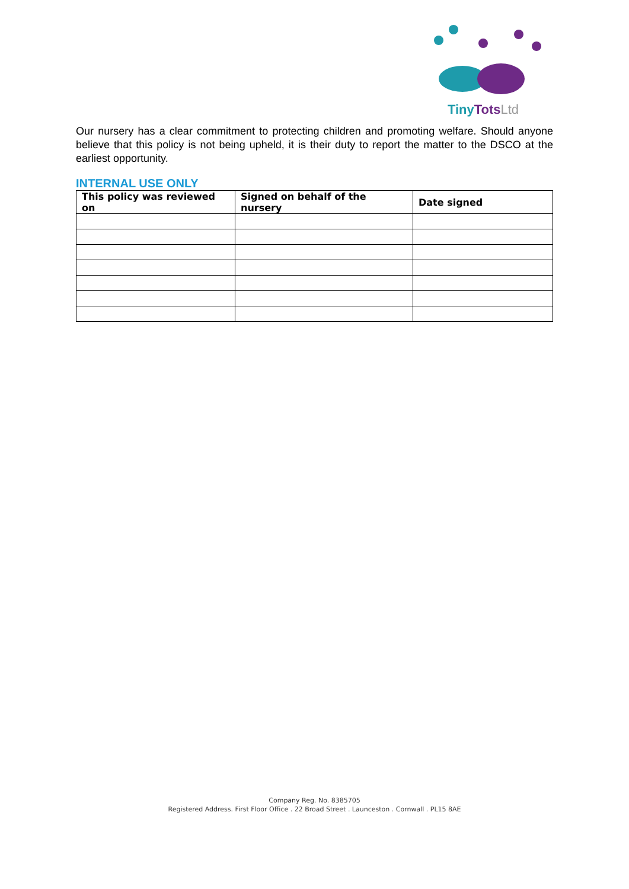TinyTots Ltd
Our nursery has a clear commitment to protecting children and promoting welfare. Should anyone believe that this policy is not being upheld, it is their duty to report the matter to the DSCO at the earliest opportunity.
INTERNAL USE ONLY
| This policy was reviewed on | Signed on behalf of the nursery | Date signed |
| --- | --- | --- |
Company Reg. No. 8385705
Registered Address. First Floor Office . 22 Broad Street . Launceston . Cornwall . PL15 8AE